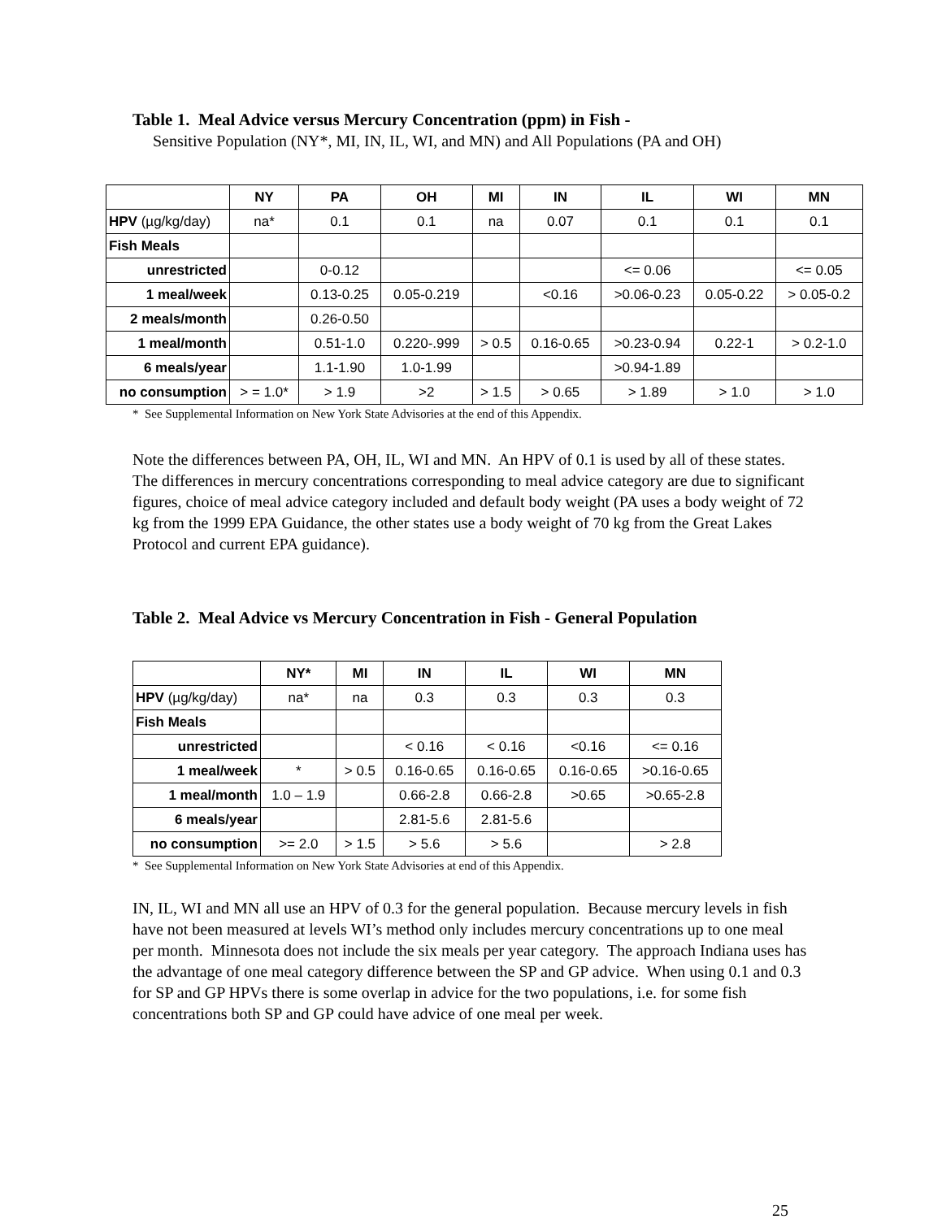Table 1. Meal Advice versus Mercury Concentration (ppm) in Fish -
Sensitive Population (NY*, MI, IN, IL, WI, and MN) and All Populations (PA and OH)
| | NY | PA | OH | MI | IN | IL | WI | MN |
| --- | --- | --- | --- | --- | --- | --- | --- | --- |
| HPV (µg/kg/day) | na* | 0.1 | 0.1 | na | 0.07 | 0.1 | 0.1 | 0.1 |
| Fish Meals | | | | | | | | |
| unrestricted | | 0-0.12 | | | | <= 0.06 | | <= 0.05 |
| 1 meal/week | | 0.13-0.25 | 0.05-0.219 | | <0.16 | >0.06-0.23 | 0.05-0.22 | > 0.05-0.2 |
| 2 meals/month | | 0.26-0.50 | | | | | | |
| 1 meal/month | | 0.51-1.0 | 0.220-.999 | > 0.5 | 0.16-0.65 | >0.23-0.94 | 0.22-1 | > 0.2-1.0 |
| 6 meals/year | | 1.1-1.90 | 1.0-1.99 | | | >0.94-1.89 | | |
| no consumption | > = 1.0* | > 1.9 | >2 | > 1.5 | > 0.65 | > 1.89 | > 1.0 | > 1.0 |
* See Supplemental Information on New York State Advisories at the end of this Appendix.
Note the differences between PA, OH, IL, WI and MN. An HPV of 0.1 is used by all of these states. The differences in mercury concentrations corresponding to meal advice category are due to significant figures, choice of meal advice category included and default body weight (PA uses a body weight of 72 kg from the 1999 EPA Guidance, the other states use a body weight of 70 kg from the Great Lakes Protocol and current EPA guidance).
Table 2. Meal Advice vs Mercury Concentration in Fish - General Population
| | NY* | MI | IN | IL | WI | MN |
| --- | --- | --- | --- | --- | --- | --- |
| HPV (µg/kg/day) | na* | na | 0.3 | 0.3 | 0.3 | 0.3 |
| Fish Meals | | | | | | |
| unrestricted | | | < 0.16 | < 0.16 | <0.16 | <= 0.16 |
| 1 meal/week | * | > 0.5 | 0.16-0.65 | 0.16-0.65 | 0.16-0.65 | >0.16-0.65 |
| 1 meal/month | 1.0 – 1.9 | | 0.66-2.8 | 0.66-2.8 | >0.65 | >0.65-2.8 |
| 6 meals/year | | | 2.81-5.6 | 2.81-5.6 | | |
| no consumption | >= 2.0 | > 1.5 | > 5.6 | > 5.6 | | > 2.8 |
* See Supplemental Information on New York State Advisories at end of this Appendix.
IN, IL, WI and MN all use an HPV of 0.3 for the general population. Because mercury levels in fish have not been measured at levels WI’s method only includes mercury concentrations up to one meal per month. Minnesota does not include the six meals per year category. The approach Indiana uses has the advantage of one meal category difference between the SP and GP advice. When using 0.1 and 0.3 for SP and GP HPVs there is some overlap in advice for the two populations, i.e. for some fish concentrations both SP and GP could have advice of one meal per week.
25